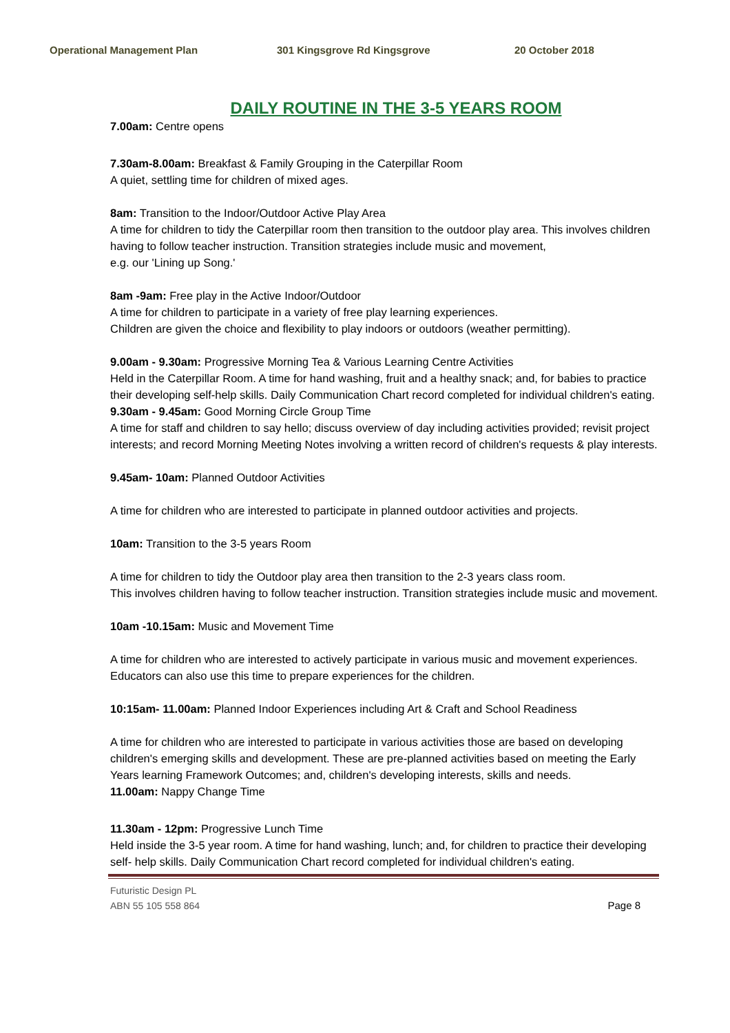Operational Management Plan 301 Kingsgrove Rd Kingsgrove 20 October 2018
DAILY ROUTINE IN THE 3-5 YEARS ROOM
7.00am: Centre opens
7.30am-8.00am: Breakfast & Family Grouping in the Caterpillar Room
A quiet, settling time for children of mixed ages.
8am: Transition to the Indoor/Outdoor Active Play Area
A time for children to tidy the Caterpillar room then transition to the outdoor play area. This involves children having to follow teacher instruction. Transition strategies include music and movement,
e.g. our 'Lining up Song.'
8am -9am: Free play in the Active Indoor/Outdoor
A time for children to participate in a variety of free play learning experiences.
Children are given the choice and flexibility to play indoors or outdoors (weather permitting).
9.00am - 9.30am: Progressive Morning Tea & Various Learning Centre Activities
Held in the Caterpillar Room. A time for hand washing, fruit and a healthy snack; and, for babies to practice
their developing self-help skills. Daily Communication Chart record completed for individual children's eating.
9.30am - 9.45am: Good Morning Circle Group Time
A time for staff and children to say hello; discuss overview of day including activities provided; revisit project interests; and record Morning Meeting Notes involving a written record of children's requests & play interests.
9.45am- 10am: Planned Outdoor Activities
A time for children who are interested to participate in planned outdoor activities and projects.
10am: Transition to the 3-5 years Room
A time for children to tidy the Outdoor play area then transition to the 2-3 years class room.
This involves children having to follow teacher instruction. Transition strategies include music and movement.
10am -10.15am: Music and Movement Time
A time for children who are interested to actively participate in various music and movement experiences. Educators can also use this time to prepare experiences for the children.
10:15am- 11.00am: Planned Indoor Experiences including Art & Craft and School Readiness
A time for children who are interested to participate in various activities those are based on developing
children's emerging skills and development. These are pre-planned activities based on meeting the Early Years learning Framework Outcomes; and, children's developing interests, skills and needs.
11.00am: Nappy Change Time
11.30am - 12pm: Progressive Lunch Time
Held inside the 3-5 year room. A time for hand washing, lunch; and, for children to practice their developing
self- help skills. Daily Communication Chart record completed for individual children's eating.
Futuristic Design PL
ABN 55 105 558 864
Page 8